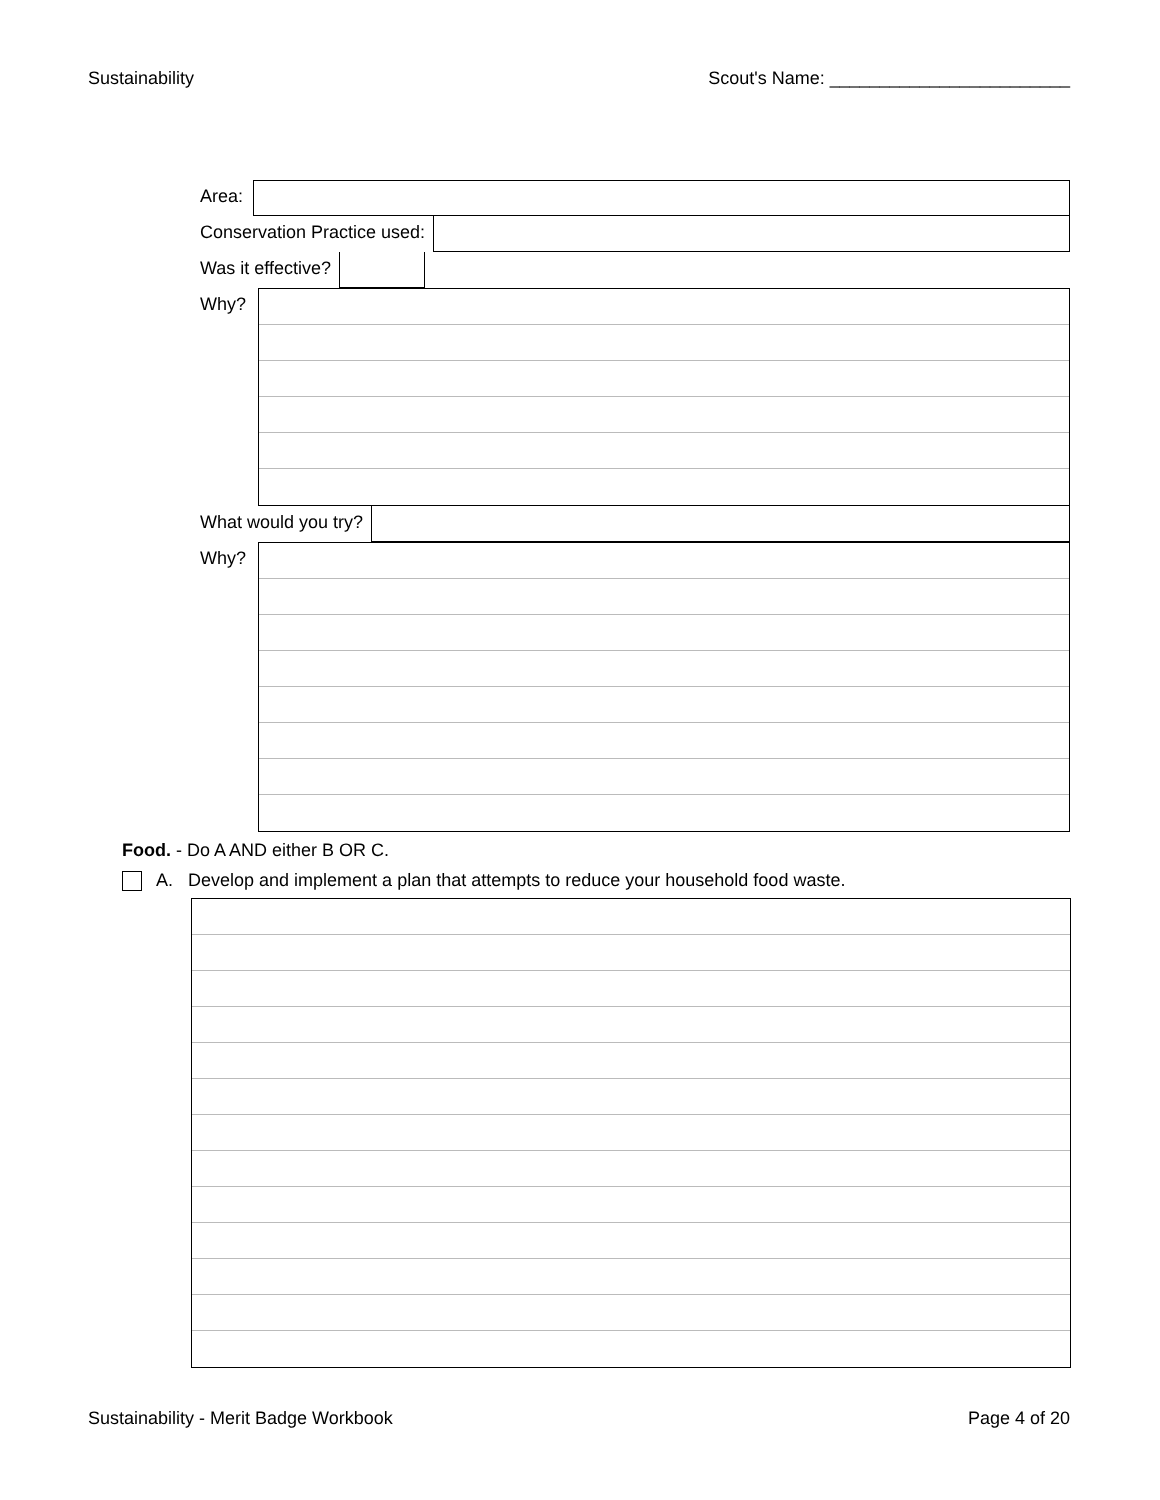Sustainability Scout's Name: ________________________
Area:
Conservation Practice used:
Was it effective?
Why?
What would you try?
Why?
Food. - Do A AND either B OR C.
A. Develop and implement a plan that attempts to reduce your household food waste.
Sustainability - Merit Badge Workbook Page 4 of 20